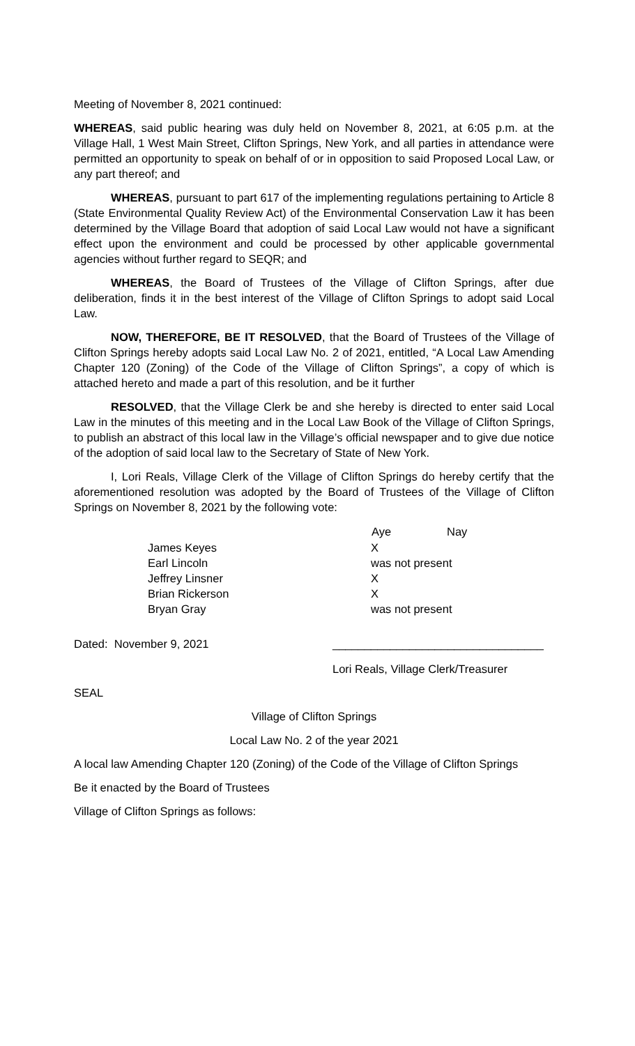Meeting of November 8, 2021 continued:
WHEREAS, said public hearing was duly held on November 8, 2021, at 6:05 p.m. at the Village Hall, 1 West Main Street, Clifton Springs, New York, and all parties in attendance were permitted an opportunity to speak on behalf of or in opposition to said Proposed Local Law, or any part thereof; and
WHEREAS, pursuant to part 617 of the implementing regulations pertaining to Article 8 (State Environmental Quality Review Act) of the Environmental Conservation Law it has been determined by the Village Board that adoption of said Local Law would not have a significant effect upon the environment and could be processed by other applicable governmental agencies without further regard to SEQR; and
WHEREAS, the Board of Trustees of the Village of Clifton Springs, after due deliberation, finds it in the best interest of the Village of Clifton Springs to adopt said Local Law.
NOW, THEREFORE, BE IT RESOLVED, that the Board of Trustees of the Village of Clifton Springs hereby adopts said Local Law No. 2 of 2021, entitled, “A Local Law Amending Chapter 120 (Zoning) of the Code of the Village of Clifton Springs”, a copy of which is attached hereto and made a part of this resolution, and be it further
RESOLVED, that the Village Clerk be and she hereby is directed to enter said Local Law in the minutes of this meeting and in the Local Law Book of the Village of Clifton Springs, to publish an abstract of this local law in the Village’s official newspaper and to give due notice of the adoption of said local law to the Secretary of State of New York.
I, Lori Reals, Village Clerk of the Village of Clifton Springs do hereby certify that the aforementioned resolution was adopted by the Board of Trustees of the Village of Clifton Springs on November 8, 2021 by the following vote:
| | Aye | Nay |
| --- | --- | --- |
| James Keyes | X | |
| Earl Lincoln | was not present | |
| Jeffrey Linsner | X | |
| Brian Rickerson | X | |
| Bryan Gray | was not present | |
Dated: November 9, 2021 _________________________________
Lori Reals, Village Clerk/Treasurer
SEAL
Village of Clifton Springs
Local Law No. 2 of the year 2021
A local law Amending Chapter 120 (Zoning) of the Code of the Village of Clifton Springs
Be it enacted by the Board of Trustees
Village of Clifton Springs as follows: